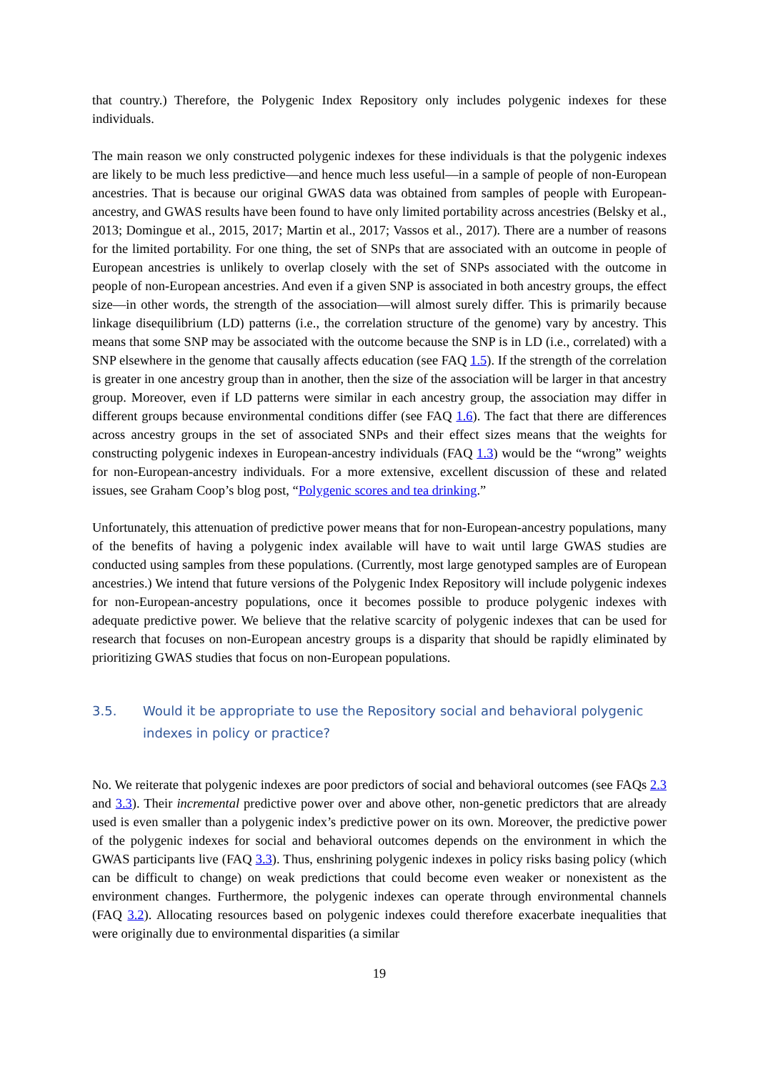that country.) Therefore, the Polygenic Index Repository only includes polygenic indexes for these individuals.
The main reason we only constructed polygenic indexes for these individuals is that the polygenic indexes are likely to be much less predictive—and hence much less useful—in a sample of people of non-European ancestries. That is because our original GWAS data was obtained from samples of people with European-ancestry, and GWAS results have been found to have only limited portability across ancestries (Belsky et al., 2013; Domingue et al., 2015, 2017; Martin et al., 2017; Vassos et al., 2017). There are a number of reasons for the limited portability. For one thing, the set of SNPs that are associated with an outcome in people of European ancestries is unlikely to overlap closely with the set of SNPs associated with the outcome in people of non-European ancestries. And even if a given SNP is associated in both ancestry groups, the effect size—in other words, the strength of the association—will almost surely differ. This is primarily because linkage disequilibrium (LD) patterns (i.e., the correlation structure of the genome) vary by ancestry. This means that some SNP may be associated with the outcome because the SNP is in LD (i.e., correlated) with a SNP elsewhere in the genome that causally affects education (see FAQ 1.5). If the strength of the correlation is greater in one ancestry group than in another, then the size of the association will be larger in that ancestry group. Moreover, even if LD patterns were similar in each ancestry group, the association may differ in different groups because environmental conditions differ (see FAQ 1.6). The fact that there are differences across ancestry groups in the set of associated SNPs and their effect sizes means that the weights for constructing polygenic indexes in European-ancestry individuals (FAQ 1.3) would be the “wrong” weights for non-European-ancestry individuals. For a more extensive, excellent discussion of these and related issues, see Graham Coop’s blog post, “Polygenic scores and tea drinking.”
Unfortunately, this attenuation of predictive power means that for non-European-ancestry populations, many of the benefits of having a polygenic index available will have to wait until large GWAS studies are conducted using samples from these populations. (Currently, most large genotyped samples are of European ancestries.) We intend that future versions of the Polygenic Index Repository will include polygenic indexes for non-European-ancestry populations, once it becomes possible to produce polygenic indexes with adequate predictive power. We believe that the relative scarcity of polygenic indexes that can be used for research that focuses on non-European ancestry groups is a disparity that should be rapidly eliminated by prioritizing GWAS studies that focus on non-European populations.
3.5. Would it be appropriate to use the Repository social and behavioral polygenic indexes in policy or practice?
No. We reiterate that polygenic indexes are poor predictors of social and behavioral outcomes (see FAQs 2.3 and 3.3). Their incremental predictive power over and above other, non-genetic predictors that are already used is even smaller than a polygenic index’s predictive power on its own. Moreover, the predictive power of the polygenic indexes for social and behavioral outcomes depends on the environment in which the GWAS participants live (FAQ 3.3). Thus, enshrining polygenic indexes in policy risks basing policy (which can be difficult to change) on weak predictions that could become even weaker or nonexistent as the environment changes. Furthermore, the polygenic indexes can operate through environmental channels (FAQ 3.2). Allocating resources based on polygenic indexes could therefore exacerbate inequalities that were originally due to environmental disparities (a similar
19